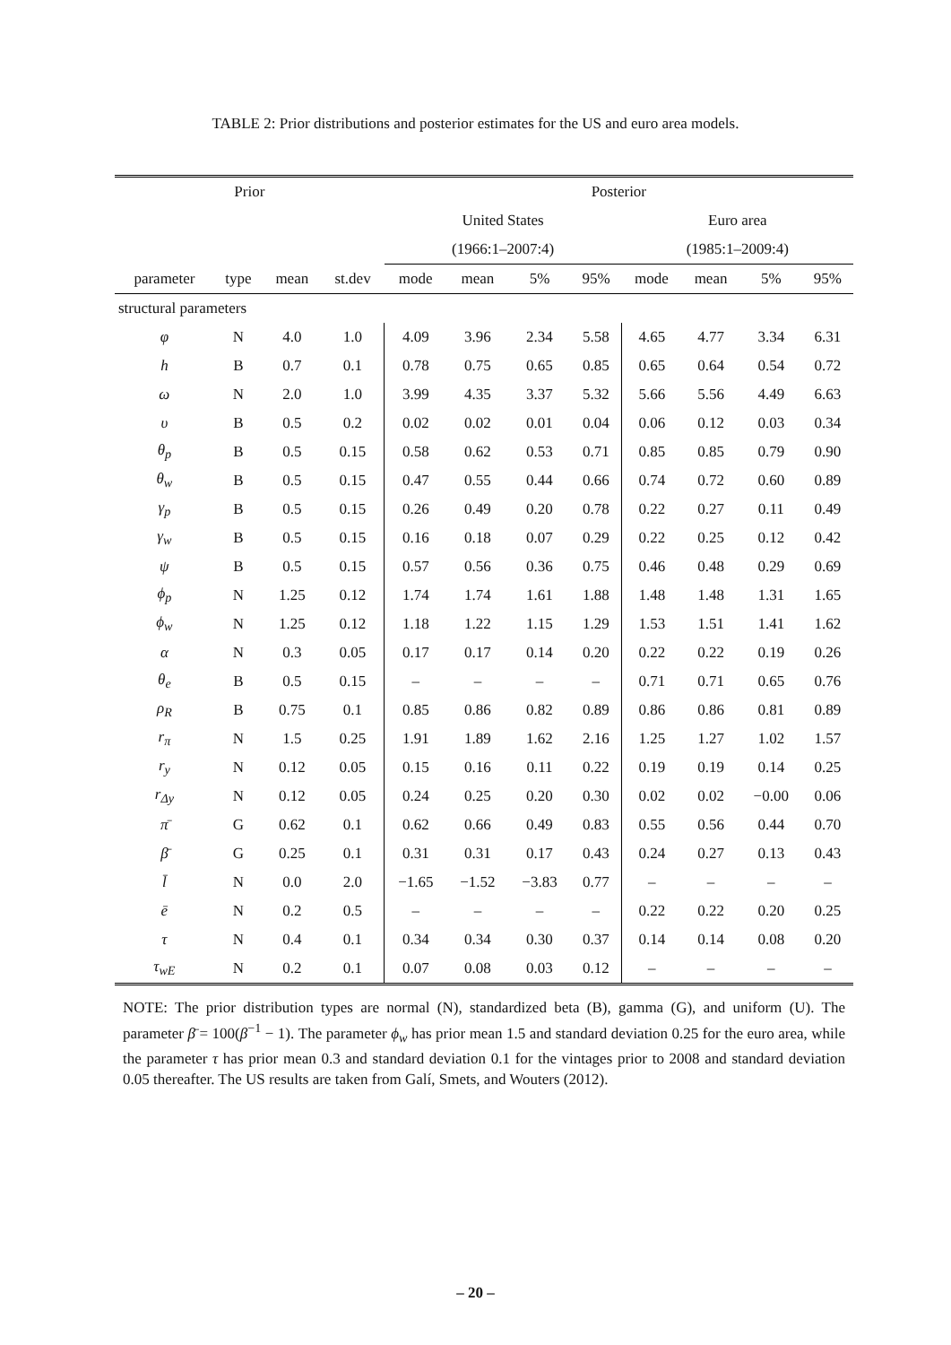TABLE 2: Prior distributions and posterior estimates for the US and euro area models.
| Prior | | | | Posterior | | | | | | | |
| --- | --- | --- | --- | --- | --- | --- | --- | --- | --- | --- | --- |
| | | | | United States | | | | Euro area | | | |
| | | | | (1966:1–2007:4) | | | | (1985:1–2009:4) | | | |
| parameter | type | mean | st.dev | mode | mean | 5% | 95% | mode | mean | 5% | 95% |
| structural parameters | | | | | | | | | | | |
| φ | N | 4.0 | 1.0 | 4.09 | 3.96 | 2.34 | 5.58 | 4.65 | 4.77 | 3.34 | 6.31 |
| h | B | 0.7 | 0.1 | 0.78 | 0.75 | 0.65 | 0.85 | 0.65 | 0.64 | 0.54 | 0.72 |
| ω | N | 2.0 | 1.0 | 3.99 | 4.35 | 3.37 | 5.32 | 5.66 | 5.56 | 4.49 | 6.63 |
| υ | B | 0.5 | 0.2 | 0.02 | 0.02 | 0.01 | 0.04 | 0.06 | 0.12 | 0.03 | 0.34 |
| θ<sub>p</sub> | B | 0.5 | 0.15 | 0.58 | 0.62 | 0.53 | 0.71 | 0.85 | 0.85 | 0.79 | 0.90 |
| θ<sub>w</sub> | B | 0.5 | 0.15 | 0.47 | 0.55 | 0.44 | 0.66 | 0.74 | 0.72 | 0.60 | 0.89 |
| γ<sub>p</sub> | B | 0.5 | 0.15 | 0.26 | 0.49 | 0.20 | 0.78 | 0.22 | 0.27 | 0.11 | 0.49 |
| γ<sub>w</sub> | B | 0.5 | 0.15 | 0.16 | 0.18 | 0.07 | 0.29 | 0.22 | 0.25 | 0.12 | 0.42 |
| ψ | B | 0.5 | 0.15 | 0.57 | 0.56 | 0.36 | 0.75 | 0.46 | 0.48 | 0.29 | 0.69 |
| ϕ<sub>p</sub> | N | 1.25 | 0.12 | 1.74 | 1.74 | 1.61 | 1.88 | 1.48 | 1.48 | 1.31 | 1.65 |
| ϕ<sub>w</sub> | N | 1.25 | 0.12 | 1.18 | 1.22 | 1.15 | 1.29 | 1.53 | 1.51 | 1.41 | 1.62 |
| α | N | 0.3 | 0.05 | 0.17 | 0.17 | 0.14 | 0.20 | 0.22 | 0.22 | 0.19 | 0.26 |
| θ<sub>e</sub> | B | 0.5 | 0.15 | – | – | – | – | 0.71 | 0.71 | 0.65 | 0.76 |
| ρ<sub>R</sub> | B | 0.75 | 0.1 | 0.85 | 0.86 | 0.82 | 0.89 | 0.86 | 0.86 | 0.81 | 0.89 |
| r<sub>π</sub> | N | 1.5 | 0.25 | 1.91 | 1.89 | 1.62 | 2.16 | 1.25 | 1.27 | 1.02 | 1.57 |
| r<sub>y</sub> | N | 0.12 | 0.05 | 0.15 | 0.16 | 0.11 | 0.22 | 0.19 | 0.19 | 0.14 | 0.25 |
| r<sub>Δy</sub> | N | 0.12 | 0.05 | 0.24 | 0.25 | 0.20 | 0.30 | 0.02 | 0.02 | −0.00 | 0.06 |
| π̄ | G | 0.62 | 0.1 | 0.62 | 0.66 | 0.49 | 0.83 | 0.55 | 0.56 | 0.44 | 0.70 |
| β̄ | G | 0.25 | 0.1 | 0.31 | 0.31 | 0.17 | 0.43 | 0.24 | 0.27 | 0.13 | 0.43 |
| l̄ | N | 0.0 | 2.0 | −1.65 | −1.52 | −3.83 | 0.77 | – | – | – | – |
| ē | N | 0.2 | 0.5 | – | – | – | – | 0.22 | 0.22 | 0.20 | 0.25 |
| τ | N | 0.4 | 0.1 | 0.34 | 0.34 | 0.30 | 0.37 | 0.14 | 0.14 | 0.08 | 0.20 |
| τ<sub>wE</sub> | N | 0.2 | 0.1 | 0.07 | 0.08 | 0.03 | 0.12 | – | – | – | – |
NOTE: The prior distribution types are normal (N), standardized beta (B), gamma (G), and uniform (U). The parameter β̄ = 100(β<sup>−1</sup> − 1). The parameter ϕ<sub>w</sub> has prior mean 1.5 and standard deviation 0.25 for the euro area, while the parameter τ has prior mean 0.3 and standard deviation 0.1 for the vintages prior to 2008 and standard deviation 0.05 thereafter. The US results are taken from Galí, Smets, and Wouters (2012).
– 20 –